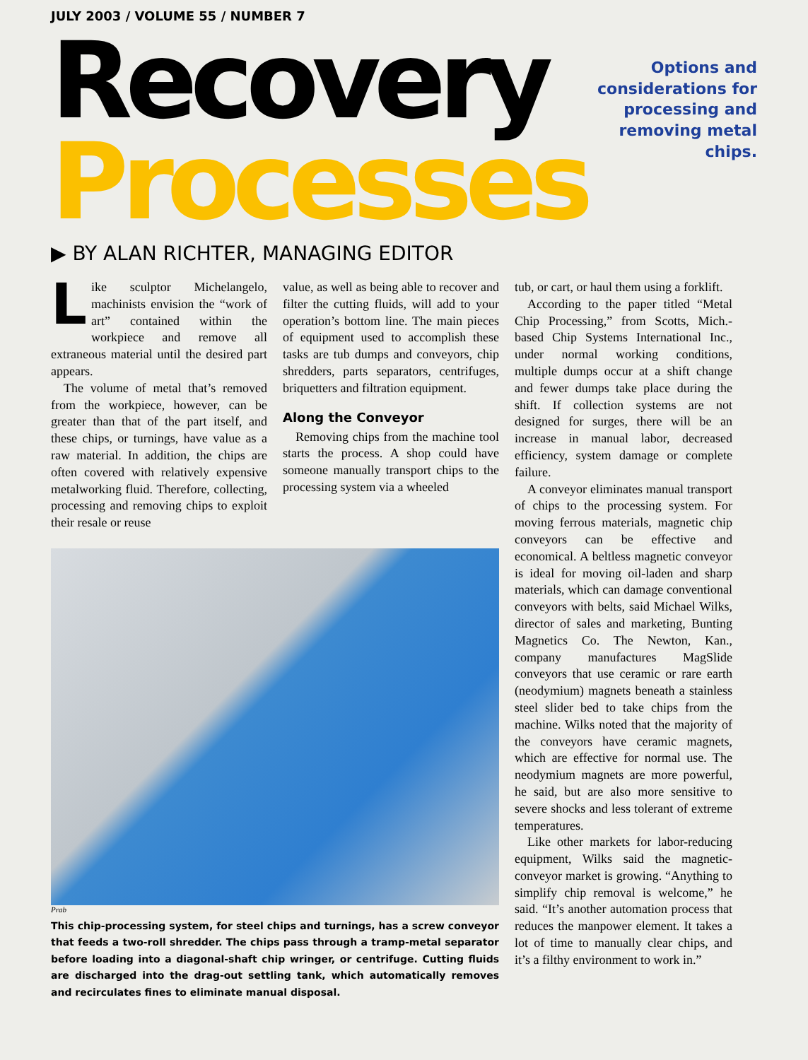JULY 2003 / VOLUME 55 / NUMBER 7
Recovery
Processes
Options and considerations for processing and removing metal chips.
▶ BY ALAN RICHTER, MANAGING EDITOR
Like sculptor Michelangelo, machinists envision the “work of art” contained within the workpiece and remove all extraneous material until the desired part appears.
The volume of metal that’s removed from the workpiece, however, can be greater than that of the part itself, and these chips, or turnings, have value as a raw material. In addition, the chips are often covered with relatively expensive metalworking fluid. Therefore, collecting, processing and removing chips to exploit their resale or reuse
value, as well as being able to recover and filter the cutting fluids, will add to your operation’s bottom line. The main pieces of equipment used to accomplish these tasks are tub dumps and conveyors, chip shredders, parts separators, centrifuges, briquetters and filtration equipment.
Along the Conveyor
Removing chips from the machine tool starts the process. A shop could have someone manually transport chips to the processing system via a wheeled
Prab
This chip-processing system, for steel chips and turnings, has a screw conveyor that feeds a two-roll shredder. The chips pass through a tramp-metal separator before loading into a diagonal-shaft chip wringer, or centrifuge. Cutting fluids are discharged into the drag-out settling tank, which automatically removes and recirculates fines to eliminate manual disposal.
tub, or cart, or haul them using a forklift.
According to the paper titled “Metal Chip Processing,” from Scotts, Mich.-based Chip Systems International Inc., under normal working conditions, multiple dumps occur at a shift change and fewer dumps take place during the shift. If collection systems are not designed for surges, there will be an increase in manual labor, decreased efficiency, system damage or complete failure.
A conveyor eliminates manual transport of chips to the processing system. For moving ferrous materials, magnetic chip conveyors can be effective and economical. A beltless magnetic conveyor is ideal for moving oil-laden and sharp materials, which can damage conventional conveyors with belts, said Michael Wilks, director of sales and marketing, Bunting Magnetics Co. The Newton, Kan., company manufactures MagSlide conveyors that use ceramic or rare earth (neodymium) magnets beneath a stainless steel slider bed to take chips from the machine. Wilks noted that the majority of the conveyors have ceramic magnets, which are effective for normal use. The neodymium magnets are more powerful, he said, but are also more sensitive to severe shocks and less tolerant of extreme temperatures.
Like other markets for labor-reducing equipment, Wilks said the magnetic-conveyor market is growing. “Anything to simplify chip removal is welcome,” he said. “It’s another automation process that reduces the manpower element. It takes a lot of time to manually clear chips, and it’s a filthy environment to work in.”